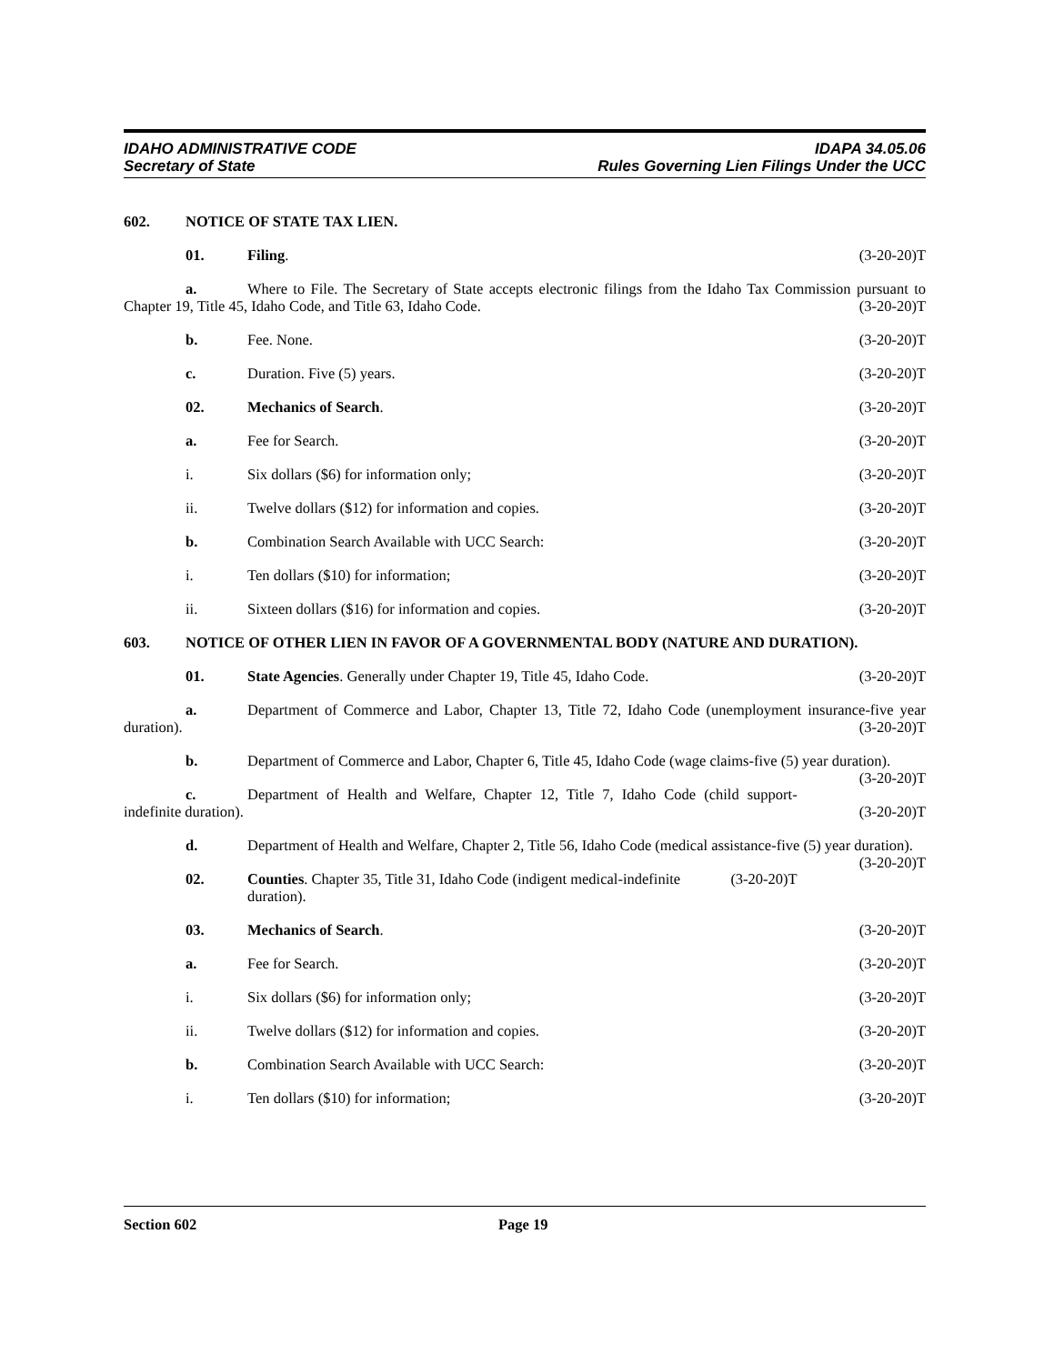IDAHO ADMINISTRATIVE CODE IDAPA 34.05.06
Secretary of State Rules Governing Lien Filings Under the UCC
602. NOTICE OF STATE TAX LIEN.
01. Filing. (3-20-20)T
a. Where to File. The Secretary of State accepts electronic filings from the Idaho Tax Commission pursuant to Chapter 19, Title 45, Idaho Code, and Title 63, Idaho Code. (3-20-20)T
b. Fee. None. (3-20-20)T
c. Duration. Five (5) years. (3-20-20)T
02. Mechanics of Search. (3-20-20)T
a. Fee for Search. (3-20-20)T
i. Six dollars ($6) for information only; (3-20-20)T
ii. Twelve dollars ($12) for information and copies. (3-20-20)T
b. Combination Search Available with UCC Search: (3-20-20)T
i. Ten dollars ($10) for information; (3-20-20)T
ii. Sixteen dollars ($16) for information and copies. (3-20-20)T
603. NOTICE OF OTHER LIEN IN FAVOR OF A GOVERNMENTAL BODY (NATURE AND DURATION).
01. State Agencies. Generally under Chapter 19, Title 45, Idaho Code. (3-20-20)T
a. Department of Commerce and Labor, Chapter 13, Title 72, Idaho Code (unemployment insurance-five year duration). (3-20-20)T
b. Department of Commerce and Labor, Chapter 6, Title 45, Idaho Code (wage claims-five (5) year duration). (3-20-20)T
c. Department of Health and Welfare, Chapter 12, Title 7, Idaho Code (child support-indefinite duration). (3-20-20)T
d. Department of Health and Welfare, Chapter 2, Title 56, Idaho Code (medical assistance-five (5) year duration). (3-20-20)T
02. Counties. Chapter 35, Title 31, Idaho Code (indigent medical-indefinite duration). (3-20-20)T
03. Mechanics of Search. (3-20-20)T
a. Fee for Search. (3-20-20)T
i. Six dollars ($6) for information only; (3-20-20)T
ii. Twelve dollars ($12) for information and copies. (3-20-20)T
b. Combination Search Available with UCC Search: (3-20-20)T
i. Ten dollars ($10) for information; (3-20-20)T
Section 602 Page 19